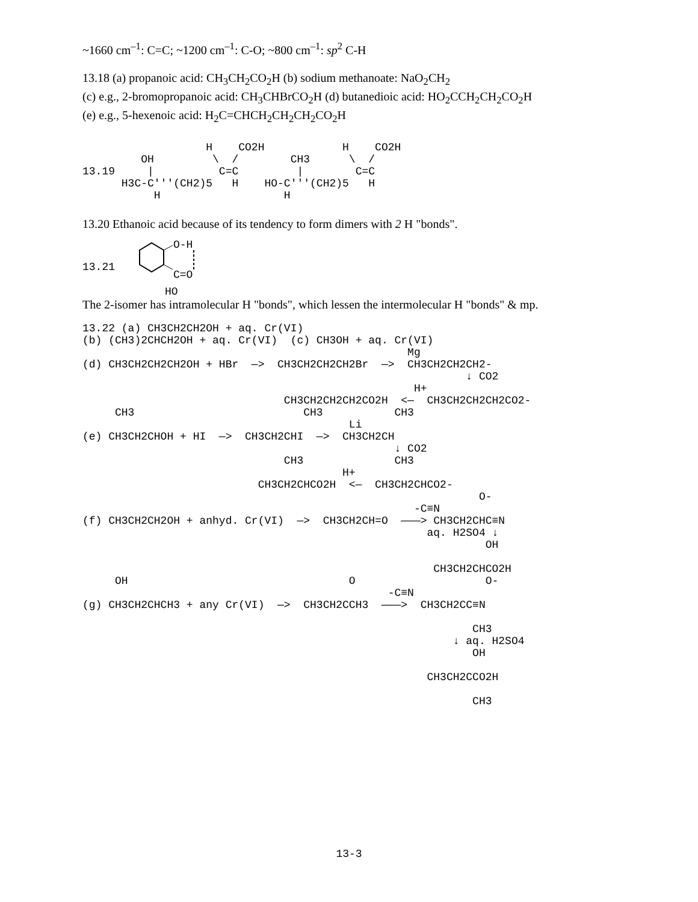~1660 cm<sup>–1</sup>: C=C; ~1200 cm<sup>–1</sup>: C-O; ~800 cm<sup>–1</sup>: sp<sup>2</sup> C-H
13.18 (a) propanoic acid: CH<sub>3</sub>CH<sub>2</sub>CO<sub>2</sub>H (b) sodium methanoate: NaO<sub>2</sub>CH<sub>2</sub>
(c) e.g., 2-bromopropanoic acid: CH<sub>3</sub>CHBrCO<sub>2</sub>H (d) butanedioic acid: HO<sub>2</sub>CCH<sub>2</sub>CH<sub>2</sub>CO<sub>2</sub>H
(e) e.g., 5-hexenoic acid: H<sub>2</sub>C=CHCH<sub>2</sub>CH<sub>2</sub>CH<sub>2</sub>CO<sub>2</sub>H
                   H    CO2H            H    CO2H
         OH         \  /        CH3      \  /
13.19     |          C=C         |        C=C
      H3C-C'''(CH2)5   H    HO-C'''(CH2)5   H
           H                   H
13.20 Ethanoic acid because of its tendency to form dimers with 2 H "bonds".
13.21 
O-H
C=O
HO
The 2-isomer has intramolecular H "bonds", which lessen the intermolecular H "bonds" & mp.
13.22 (a) CH3CH2CH2OH + aq. Cr(VI)
(b) (CH3)2CHCH2OH + aq. Cr(VI)  (c) CH3OH + aq. Cr(VI)
                                                  Mg
(d) CH3CH2CH2CH2OH + HBr  —>  CH3CH2CH2CH2Br  —>  CH3CH2CH2CH2-
                                                           ↓ CO2
                                                   H+
                               CH3CH2CH2CH2CO2H  <—  CH3CH2CH2CH2CO2-
     CH3                          CH3           CH3
                                         Li
(e) CH3CH2CHOH + HI  —>  CH3CH2CHI  —>  CH3CH2CH
                                                ↓ CO2
                               CH3              CH3
                                        H+
                           CH3CH2CHCO2H  <—  CH3CH2CHCO2-
                                                             O-
                                                   -C≡N
(f) CH3CH2CH2OH + anhyd. Cr(VI)  —>  CH3CH2CH=O  ———> CH3CH2CHC≡N
                                                     aq. H2SO4 ↓
                                                              OH

                                                      CH3CH2CHCO2H
     OH                                  O                    O-
                                               -C≡N
(g) CH3CH2CHCH3 + any Cr(VI)  —>  CH3CH2CCH3  ———>  CH3CH2CC≡N

                                                            CH3
                                                         ↓ aq. H2SO4
                                                            OH

                                                     CH3CH2CCO2H

                                                            CH3
13-3